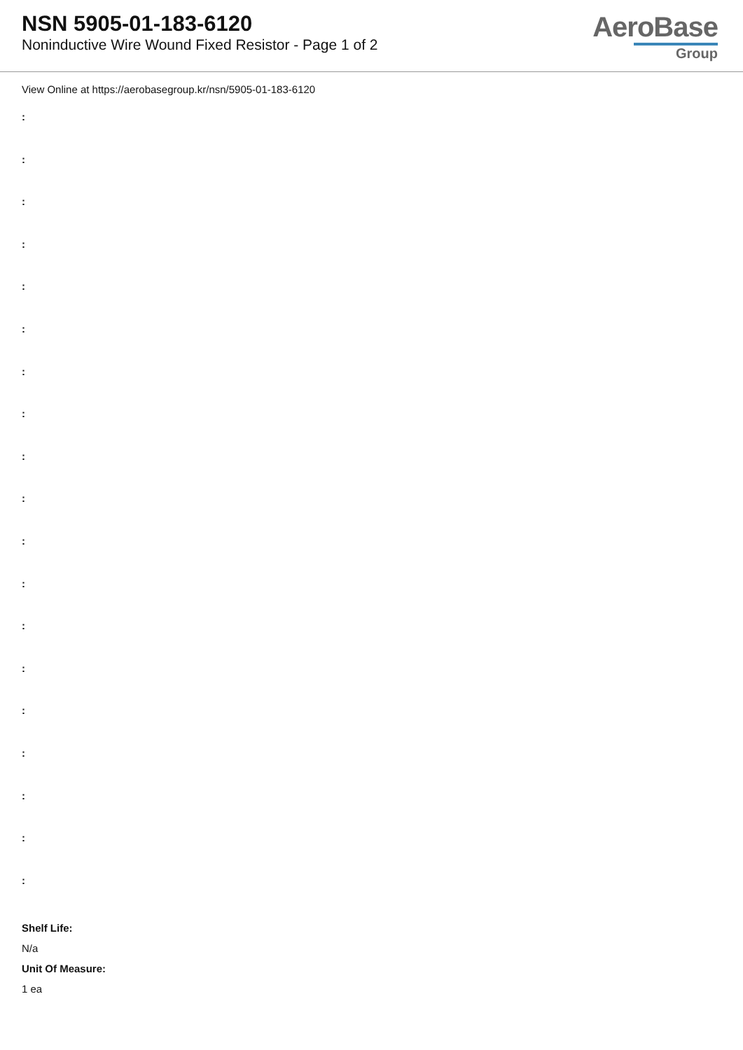NSN 5905-01-183-6120
Noninductive Wire Wound Fixed Resistor - Page 1 of 2
AeroBase
Group
View Online at https://aerobasegroup.kr/nsn/5905-01-183-6120
:
:
:
:
:
:
:
:
:
:
:
:
:
:
:
:
:
:
:
Shelf Life:
N/a
Unit Of Measure:
1 ea